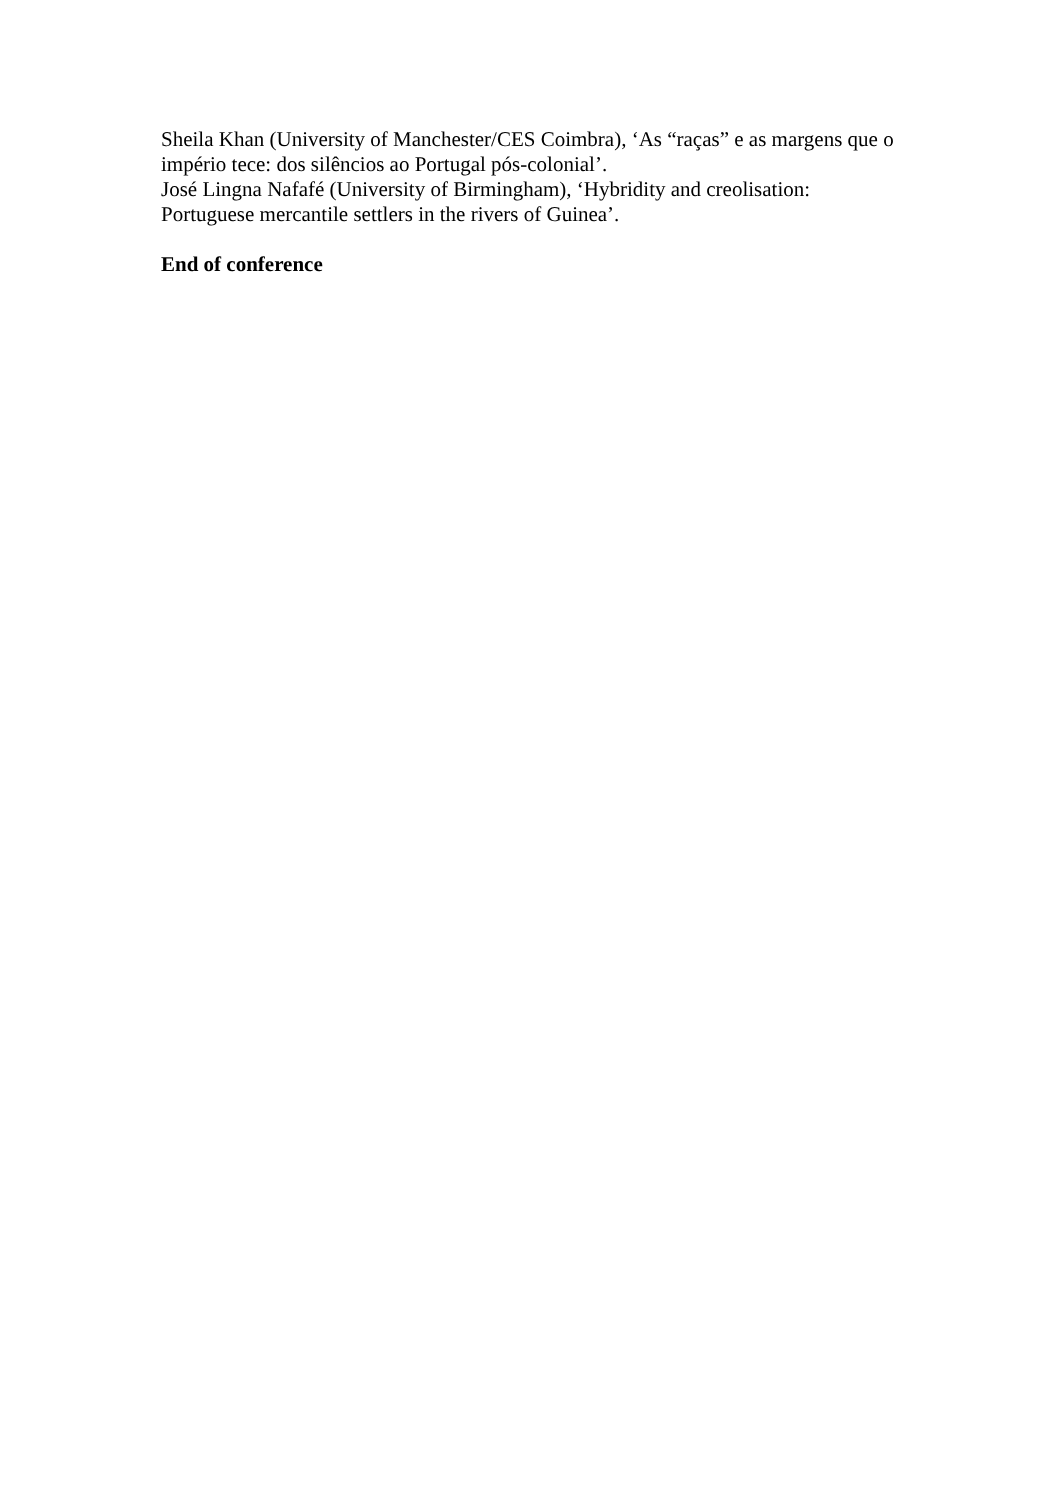Sheila Khan (University of Manchester/CES Coimbra), ‘As “raças” e as margens que o império tece: dos silêncios ao Portugal pós-colonial’.
José Lingna Nafafé (University of Birmingham), ‘Hybridity and creolisation: Portuguese mercantile settlers in the rivers of Guinea’.
End of conference